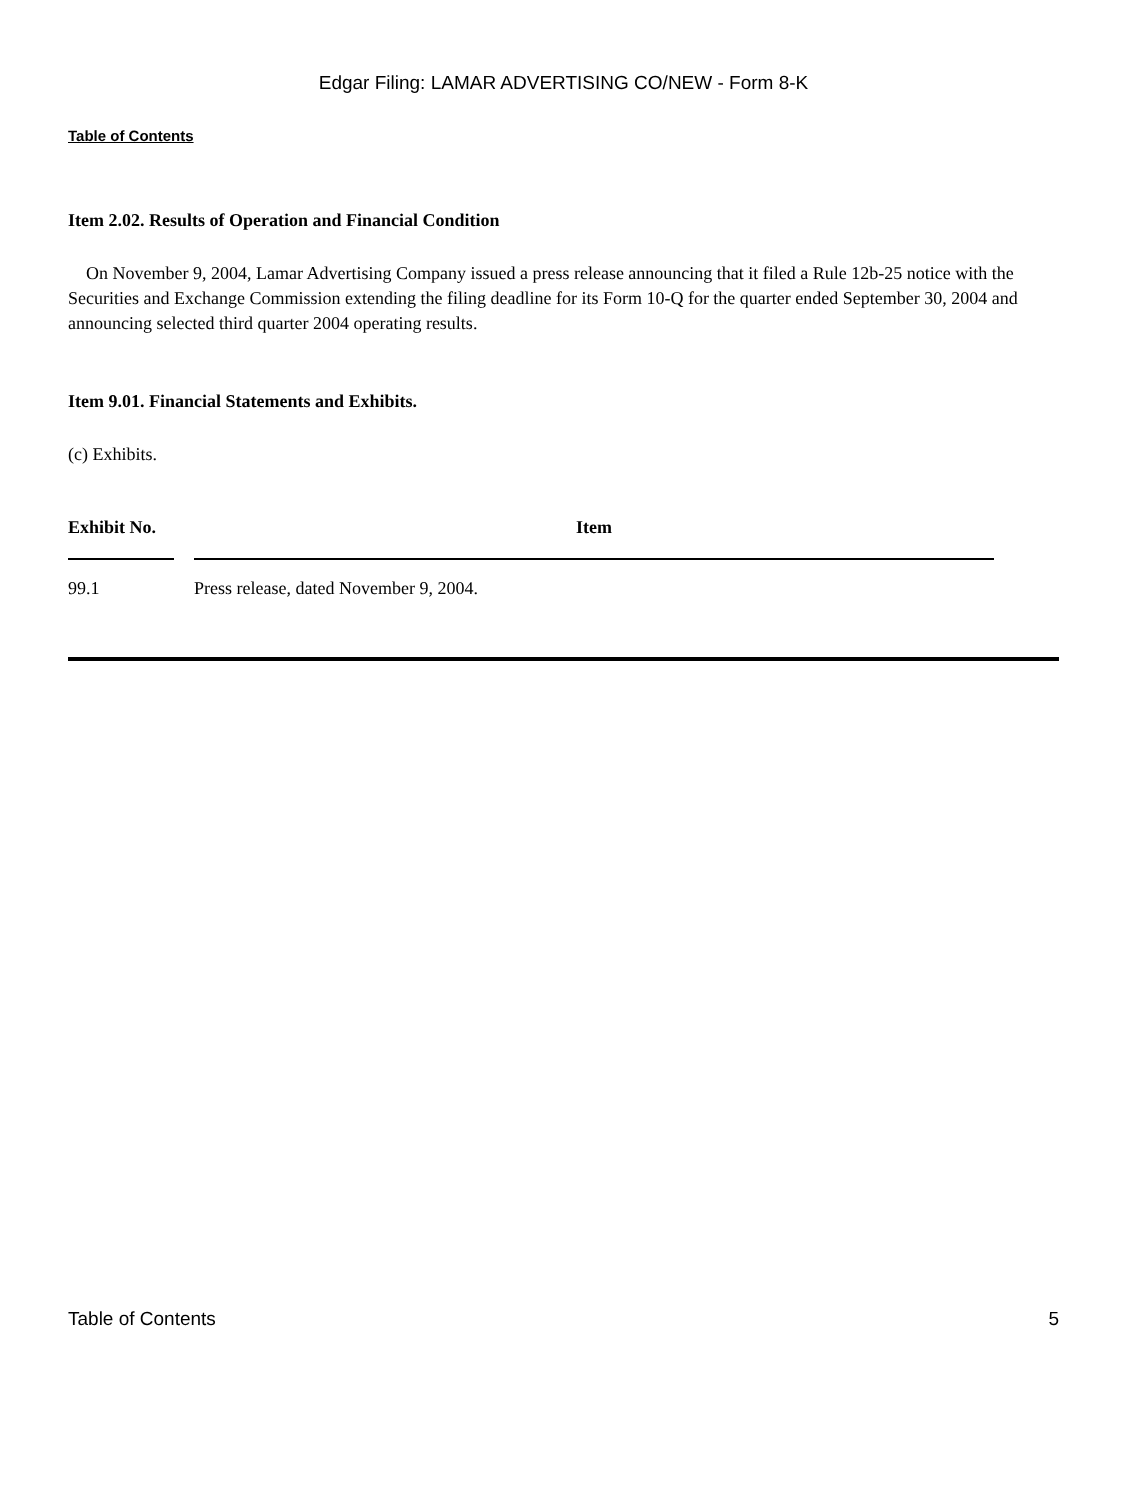Edgar Filing: LAMAR ADVERTISING CO/NEW - Form 8-K
Table of Contents
Item 2.02. Results of Operation and Financial Condition
On November 9, 2004, Lamar Advertising Company issued a press release announcing that it filed a Rule 12b-25 notice with the Securities and Exchange Commission extending the filing deadline for its Form 10-Q for the quarter ended September 30, 2004 and announcing selected third quarter 2004 operating results.
Item 9.01. Financial Statements and Exhibits.
(c) Exhibits.
| Exhibit No. | Item |
| --- | --- |
| 99.1 | Press release, dated November 9, 2004. |
Table of Contents 5